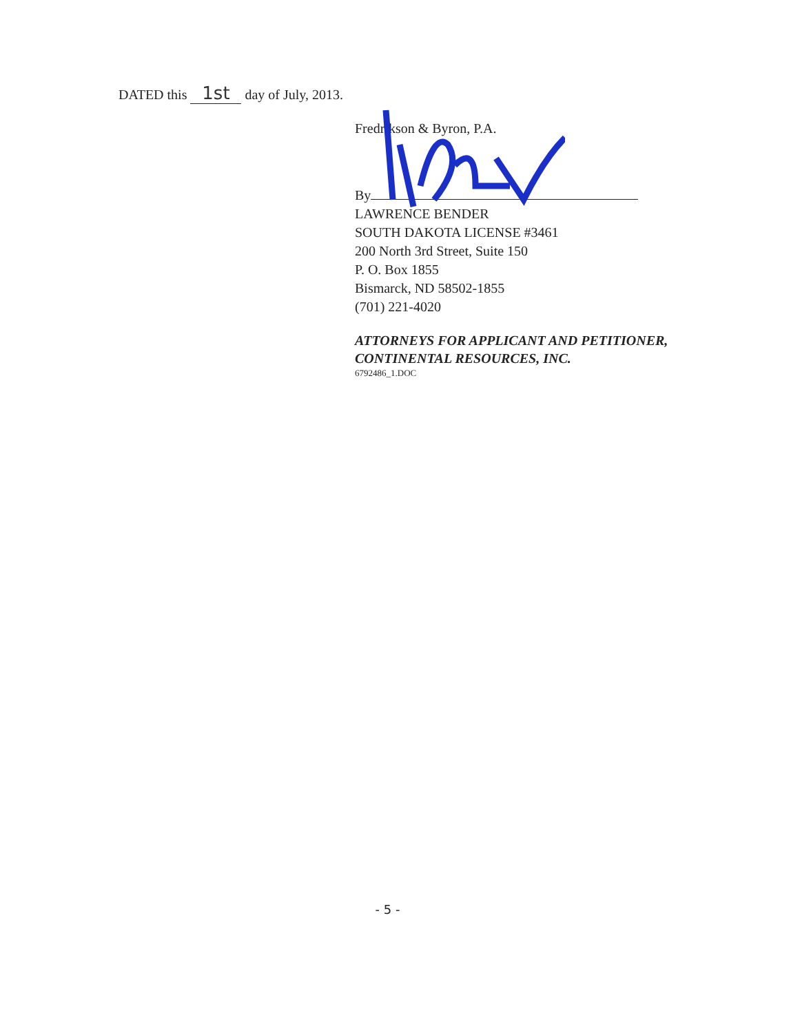DATED this 1st day of July, 2013.
Fredrikson & Byron, P.A.
By
LAWRENCE BENDER
SOUTH DAKOTA LICENSE #3461
200 North 3rd Street, Suite 150
P. O. Box 1855
Bismarck, ND 58502-1855
(701) 221-4020
ATTORNEYS FOR APPLICANT AND PETITIONER, CONTINENTAL RESOURCES, INC.
6792486_1.DOC
- 5 -